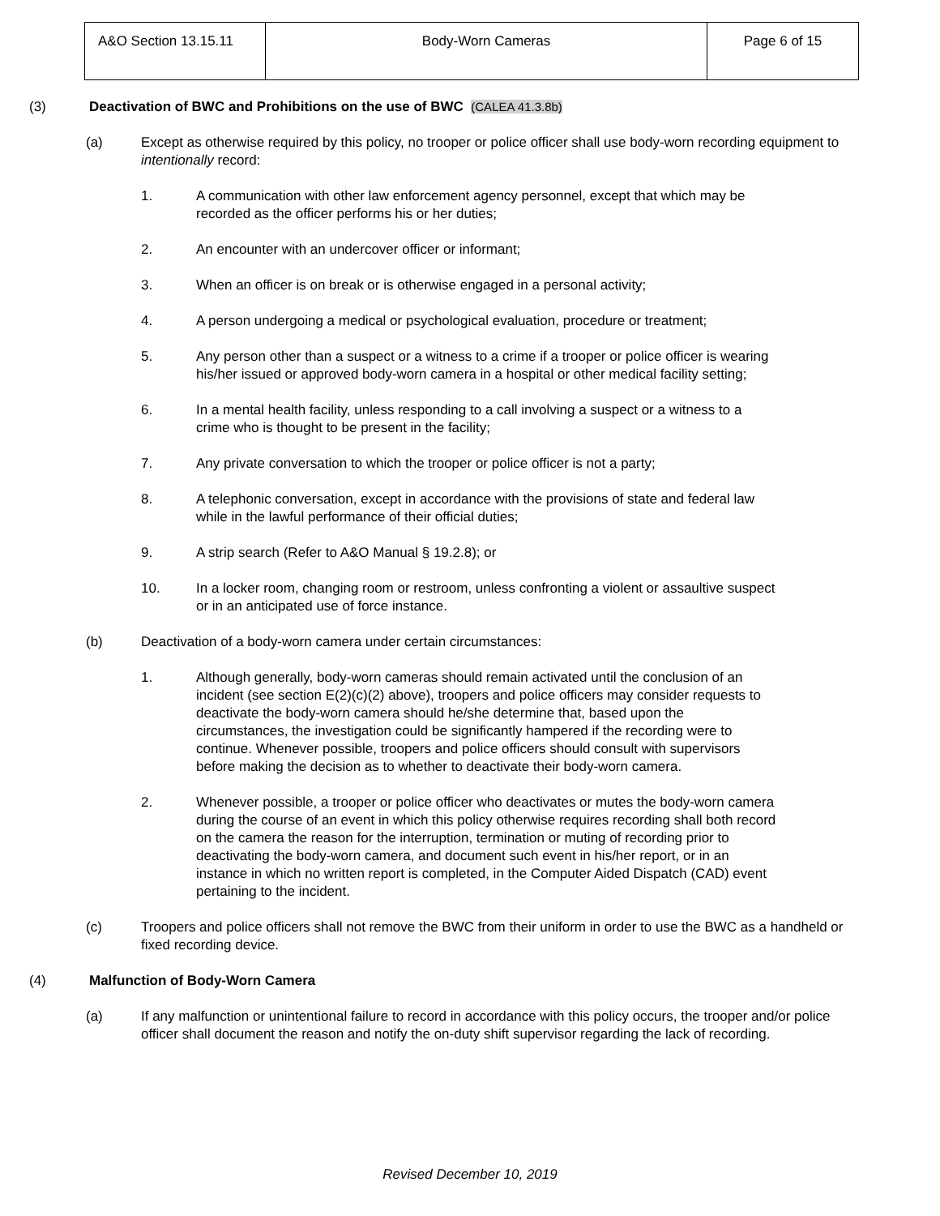| A&O Section 13.15.11 | Body-Worn Cameras | Page 6 of 15 |
(3) Deactivation of BWC and Prohibitions on the use of BWC (CALEA 41.3.8b)
(a) Except as otherwise required by this policy, no trooper or police officer shall use body-worn recording equipment to intentionally record:
1. A communication with other law enforcement agency personnel, except that which may be recorded as the officer performs his or her duties;
2. An encounter with an undercover officer or informant;
3. When an officer is on break or is otherwise engaged in a personal activity;
4. A person undergoing a medical or psychological evaluation, procedure or treatment;
5. Any person other than a suspect or a witness to a crime if a trooper or police officer is wearing his/her issued or approved body-worn camera in a hospital or other medical facility setting;
6. In a mental health facility, unless responding to a call involving a suspect or a witness to a crime who is thought to be present in the facility;
7. Any private conversation to which the trooper or police officer is not a party;
8. A telephonic conversation, except in accordance with the provisions of state and federal law while in the lawful performance of their official duties;
9. A strip search (Refer to A&O Manual § 19.2.8); or
10. In a locker room, changing room or restroom, unless confronting a violent or assaultive suspect or in an anticipated use of force instance.
(b) Deactivation of a body-worn camera under certain circumstances:
1. Although generally, body-worn cameras should remain activated until the conclusion of an incident (see section E(2)(c)(2) above), troopers and police officers may consider requests to deactivate the body-worn camera should he/she determine that, based upon the circumstances, the investigation could be significantly hampered if the recording were to continue. Whenever possible, troopers and police officers should consult with supervisors before making the decision as to whether to deactivate their body-worn camera.
2. Whenever possible, a trooper or police officer who deactivates or mutes the body-worn camera during the course of an event in which this policy otherwise requires recording shall both record on the camera the reason for the interruption, termination or muting of recording prior to deactivating the body-worn camera, and document such event in his/her report, or in an instance in which no written report is completed, in the Computer Aided Dispatch (CAD) event pertaining to the incident.
(c) Troopers and police officers shall not remove the BWC from their uniform in order to use the BWC as a handheld or fixed recording device.
(4) Malfunction of Body-Worn Camera
(a) If any malfunction or unintentional failure to record in accordance with this policy occurs, the trooper and/or police officer shall document the reason and notify the on-duty shift supervisor regarding the lack of recording.
Revised December 10, 2019